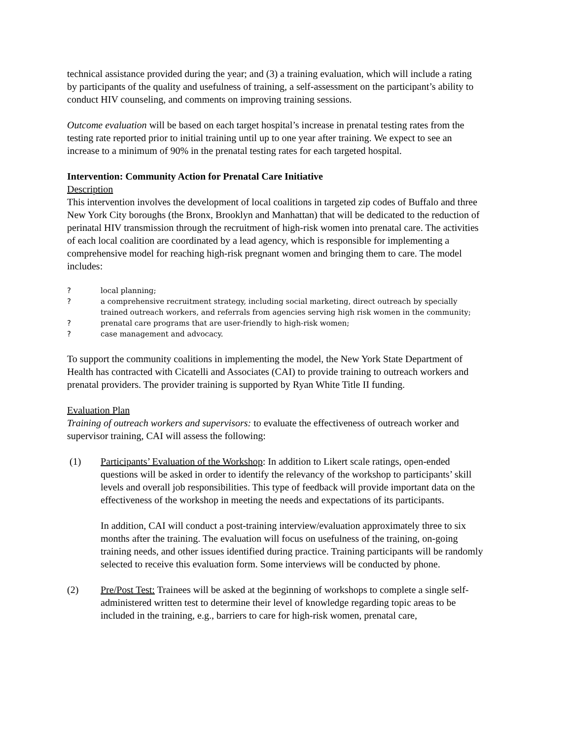technical assistance provided during the year; and (3) a training evaluation, which will include a rating by participants of the quality and usefulness of training, a self-assessment on the participant’s ability to conduct HIV counseling, and comments on improving training sessions.
Outcome evaluation will be based on each target hospital’s increase in prenatal testing rates from the testing rate reported prior to initial training until up to one year after training. We expect to see an increase to a minimum of 90% in the prenatal testing rates for each targeted hospital.
Intervention: Community Action for Prenatal Care Initiative
Description
This intervention involves the development of local coalitions in targeted zip codes of Buffalo and three New York City boroughs (the Bronx, Brooklyn and Manhattan) that will be dedicated to the reduction of perinatal HIV transmission through the recruitment of high-risk women into prenatal care. The activities of each local coalition are coordinated by a lead agency, which is responsible for implementing a comprehensive model for reaching high-risk pregnant women and bringing them to care. The model includes:
? local planning;
? a comprehensive recruitment strategy, including social marketing, direct outreach by specially trained outreach workers, and referrals from agencies serving high risk women in the community;
? prenatal care programs that are user-friendly to high-risk women;
? case management and advocacy.
To support the community coalitions in implementing the model, the New York State Department of Health has contracted with Cicatelli and Associates (CAI) to provide training to outreach workers and prenatal providers. The provider training is supported by Ryan White Title II funding.
Evaluation Plan
Training of outreach workers and supervisors: to evaluate the effectiveness of outreach worker and supervisor training, CAI will assess the following:
(1) Participants’ Evaluation of the Workshop: In addition to Likert scale ratings, open-ended questions will be asked in order to identify the relevancy of the workshop to participants’ skill levels and overall job responsibilities. This type of feedback will provide important data on the effectiveness of the workshop in meeting the needs and expectations of its participants.
In addition, CAI will conduct a post-training interview/evaluation approximately three to six months after the training. The evaluation will focus on usefulness of the training, on-going training needs, and other issues identified during practice. Training participants will be randomly selected to receive this evaluation form. Some interviews will be conducted by phone.
(2) Pre/Post Test: Trainees will be asked at the beginning of workshops to complete a single self-administered written test to determine their level of knowledge regarding topic areas to be included in the training, e.g., barriers to care for high-risk women, prenatal care,